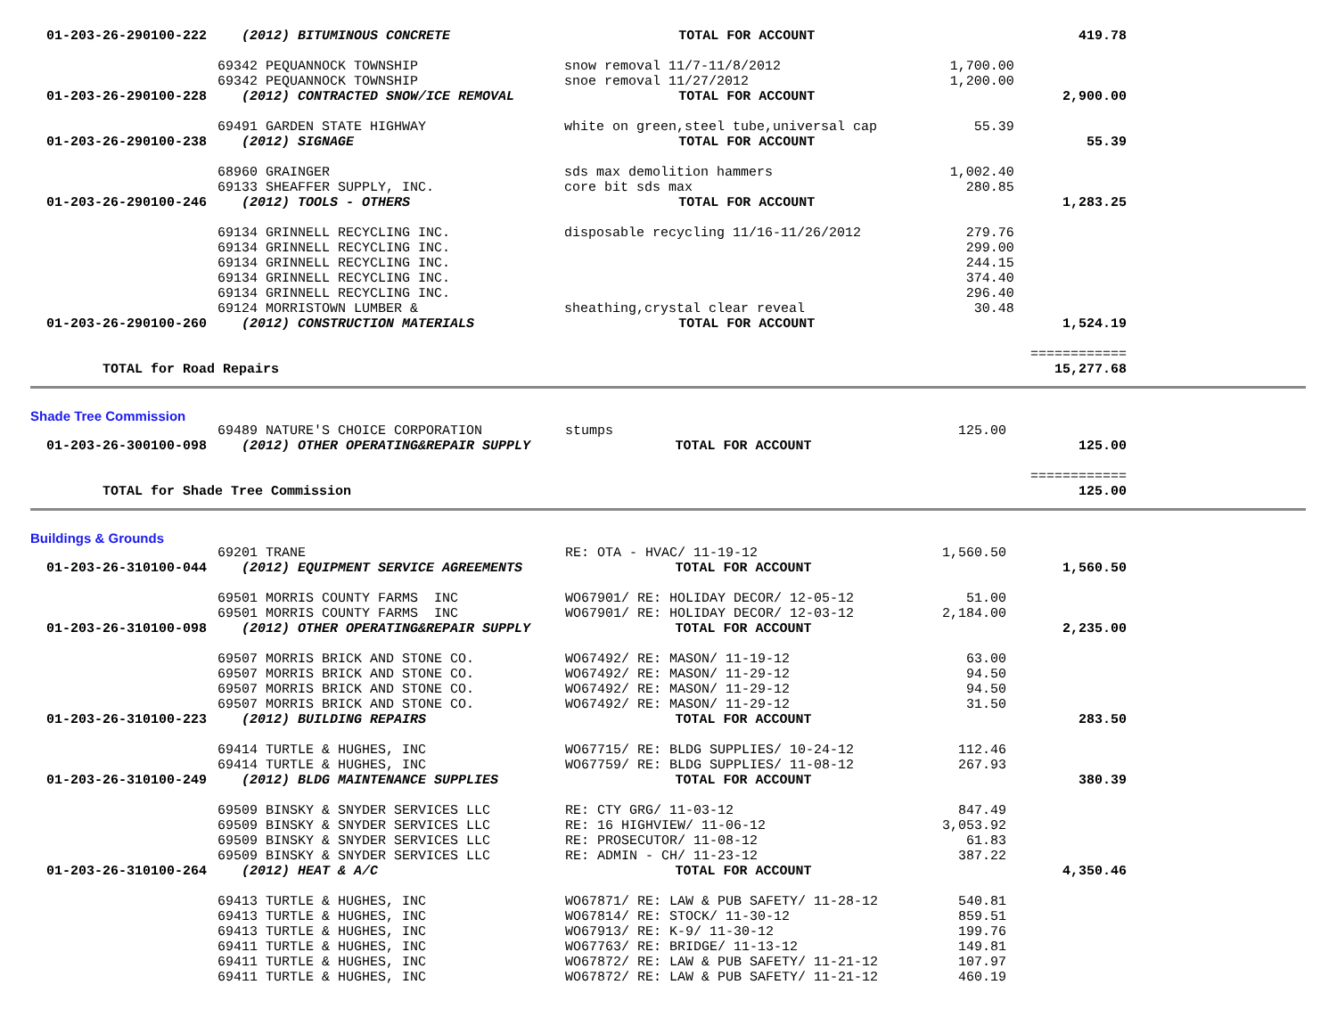| 01-203-26-290100-222 | (2012) BITUMINOUS CONCRETE | TOTAL FOR ACCOUNT | | 419.78 |
| | 69342 PEQUANNOCK TOWNSHIP | snow removal 11/7-11/8/2012 | 1,700.00 | |
| | 69342 PEQUANNOCK TOWNSHIP | snoe removal 11/27/2012 | 1,200.00 | |
| 01-203-26-290100-228 | (2012) CONTRACTED SNOW/ICE REMOVAL | TOTAL FOR ACCOUNT | | 2,900.00 |
| | 69491 GARDEN STATE HIGHWAY | white on green,steel tube,universal cap | 55.39 | |
| 01-203-26-290100-238 | (2012) SIGNAGE | TOTAL FOR ACCOUNT | | 55.39 |
| | 68960 GRAINGER | sds max demolition hammers | 1,002.40 | |
| | 69133 SHEAFFER SUPPLY, INC. | core bit sds max | 280.85 | |
| 01-203-26-290100-246 | (2012) TOOLS - OTHERS | TOTAL FOR ACCOUNT | | 1,283.25 |
| | 69134 GRINNELL RECYCLING INC. | disposable recycling 11/16-11/26/2012 | 279.76 | |
| | 69134 GRINNELL RECYCLING INC. | | 299.00 | |
| | 69134 GRINNELL RECYCLING INC. | | 244.15 | |
| | 69134 GRINNELL RECYCLING INC. | | 374.40 | |
| | 69134 GRINNELL RECYCLING INC. | | 296.40 | |
| | 69124 MORRISTOWN LUMBER & | sheathing,crystal clear reveal | 30.48 | |
| 01-203-26-290100-260 | (2012) CONSTRUCTION MATERIALS | TOTAL FOR ACCOUNT | | 1,524.19 |
| | | | | ============ |
| TOTAL for Road Repairs | | | | 15,277.68 |
Shade Tree Commission
| | 69489 NATURE'S CHOICE CORPORATION | stumps | 125.00 | |
| 01-203-26-300100-098 | (2012) OTHER OPERATING&REPAIR SUPPLY | TOTAL FOR ACCOUNT | | 125.00 |
| | | | | ============ |
| TOTAL for Shade Tree Commission | | | | 125.00 |
Buildings & Grounds
| | 69201 TRANE | RE: OTA - HVAC/ 11-19-12 | 1,560.50 | |
| 01-203-26-310100-044 | (2012) EQUIPMENT SERVICE AGREEMENTS | TOTAL FOR ACCOUNT | | 1,560.50 |
| | 69501 MORRIS COUNTY FARMS INC | WO67901/ RE: HOLIDAY DECOR/ 12-05-12 | 51.00 | |
| | 69501 MORRIS COUNTY FARMS INC | WO67901/ RE: HOLIDAY DECOR/ 12-03-12 | 2,184.00 | |
| 01-203-26-310100-098 | (2012) OTHER OPERATING&REPAIR SUPPLY | TOTAL FOR ACCOUNT | | 2,235.00 |
| | 69507 MORRIS BRICK AND STONE CO. | WO67492/ RE: MASON/ 11-19-12 | 63.00 | |
| | 69507 MORRIS BRICK AND STONE CO. | WO67492/ RE: MASON/ 11-29-12 | 94.50 | |
| | 69507 MORRIS BRICK AND STONE CO. | WO67492/ RE: MASON/ 11-29-12 | 94.50 | |
| | 69507 MORRIS BRICK AND STONE CO. | WO67492/ RE: MASON/ 11-29-12 | 31.50 | |
| 01-203-26-310100-223 | (2012) BUILDING REPAIRS | TOTAL FOR ACCOUNT | | 283.50 |
| | 69414 TURTLE & HUGHES, INC | WO67715/ RE: BLDG SUPPLIES/ 10-24-12 | 112.46 | |
| | 69414 TURTLE & HUGHES, INC | WO67759/ RE: BLDG SUPPLIES/ 11-08-12 | 267.93 | |
| 01-203-26-310100-249 | (2012) BLDG MAINTENANCE SUPPLIES | TOTAL FOR ACCOUNT | | 380.39 |
| | 69509 BINSKY & SNYDER SERVICES LLC | RE: CTY GRG/ 11-03-12 | 847.49 | |
| | 69509 BINSKY & SNYDER SERVICES LLC | RE: 16 HIGHVIEW/ 11-06-12 | 3,053.92 | |
| | 69509 BINSKY & SNYDER SERVICES LLC | RE: PROSECUTOR/ 11-08-12 | 61.83 | |
| | 69509 BINSKY & SNYDER SERVICES LLC | RE: ADMIN - CH/ 11-23-12 | 387.22 | |
| 01-203-26-310100-264 | (2012) HEAT & A/C | TOTAL FOR ACCOUNT | | 4,350.46 |
| | 69413 TURTLE & HUGHES, INC | WO67871/ RE: LAW & PUB SAFETY/ 11-28-12 | 540.81 | |
| | 69413 TURTLE & HUGHES, INC | WO67814/ RE: STOCK/ 11-30-12 | 859.51 | |
| | 69413 TURTLE & HUGHES, INC | WO67913/ RE: K-9/ 11-30-12 | 199.76 | |
| | 69411 TURTLE & HUGHES, INC | WO67763/ RE: BRIDGE/ 11-13-12 | 149.81 | |
| | 69411 TURTLE & HUGHES, INC | WO67872/ RE: LAW & PUB SAFETY/ 11-21-12 | 107.97 | |
| | 69411 TURTLE & HUGHES, INC | WO67872/ RE: LAW & PUB SAFETY/ 11-21-12 | 460.19 | |